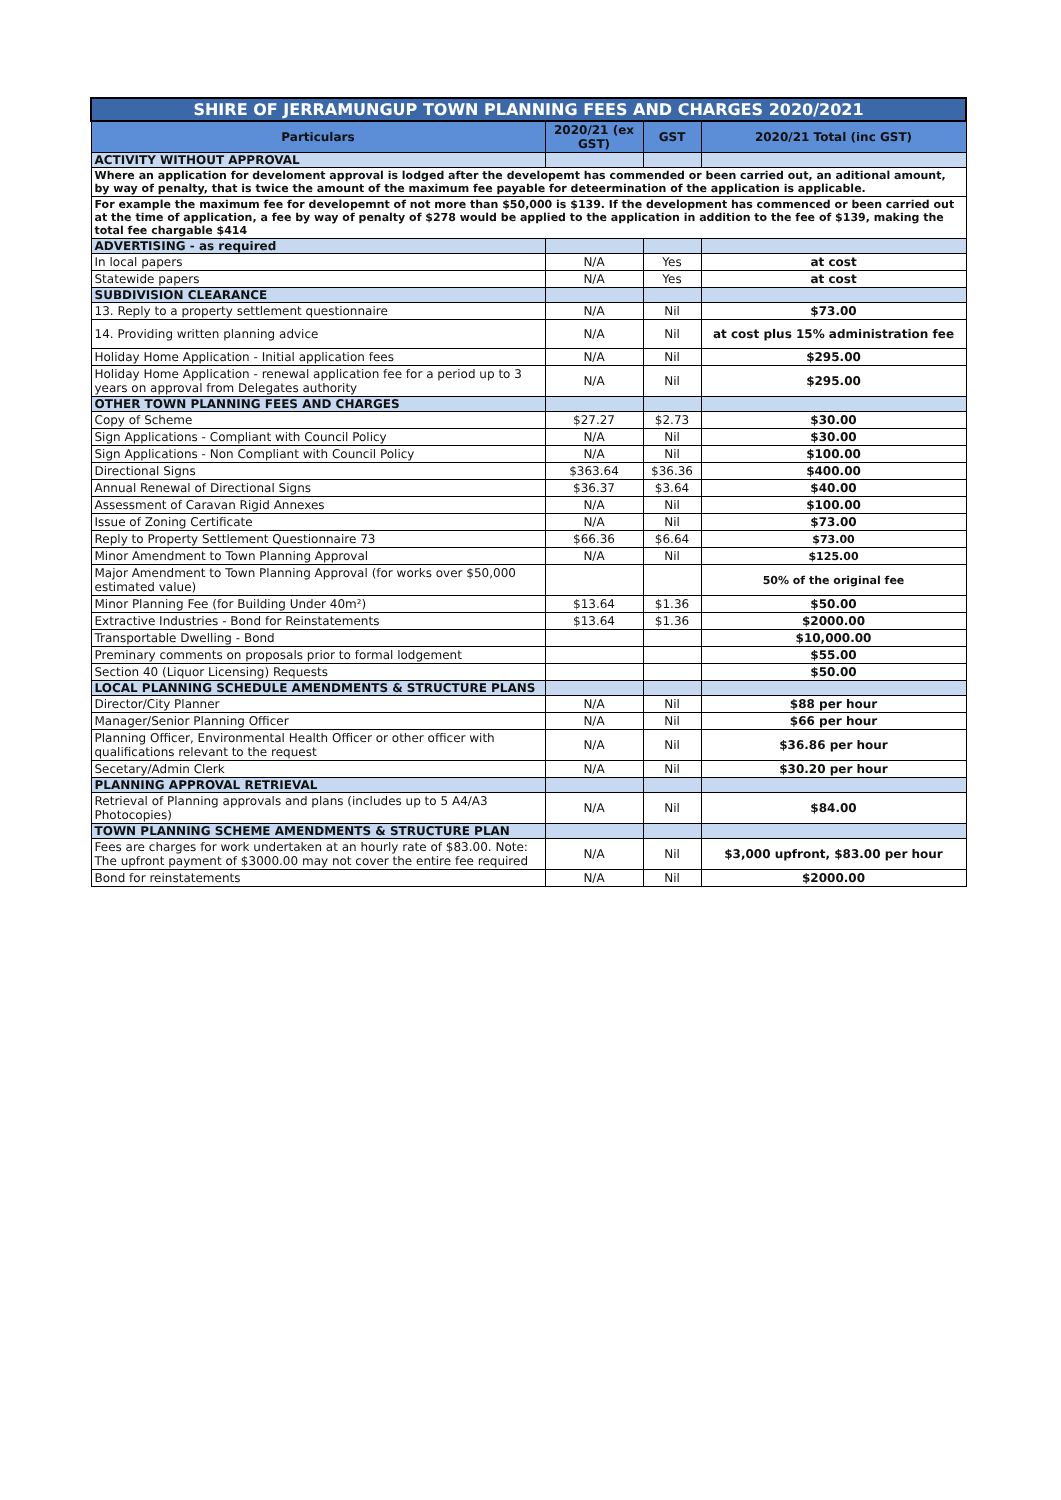| SHIRE OF JERRAMUNGUP TOWN PLANNING FEES AND CHARGES 2020/2021 | | | |
| --- | --- | --- | --- |
| Particulars | 2020/21 (ex GST) | GST | 2020/21 Total (inc GST) |
| ACTIVITY WITHOUT APPROVAL | | | |
| Where an application for develoment approval is lodged after the developemt has commended or been carried out, an aditional amount, by way of penalty, that is twice the amount of the maximum fee payable for deteermination of the application is applicable. | | | |
| For example the maximum fee for developemnt of not more than $50,000 is $139. If the development has commenced or been carried out at the time of application, a fee by way of penalty of $278 would be applied to the application in addition to the fee of $139, making the total fee chargable $414 | | | |
| ADVERTISING - as required | | | |
| In local papers | N/A | Yes | at cost |
| Statewide papers | N/A | Yes | at cost |
| SUBDIVISION CLEARANCE | | | |
| 13. Reply to a property settlement questionnaire | N/A | Nil | $73.00 |
| 14. Providing written planning advice | N/A | Nil | at cost plus 15% administration fee |
| Holiday Home Application - Initial application fees | N/A | Nil | $295.00 |
| Holiday Home Application - renewal application fee for a period up to 3 years on approval from Delegates authority | N/A | Nil | $295.00 |
| OTHER TOWN PLANNING FEES AND CHARGES | | | |
| Copy of Scheme | $27.27 | $2.73 | $30.00 |
| Sign Applications - Compliant with Council Policy | N/A | Nil | $30.00 |
| Sign Applications - Non Compliant with Council Policy | N/A | Nil | $100.00 |
| Directional Signs | $363.64 | $36.36 | $400.00 |
| Annual Renewal of Directional Signs | $36.37 | $3.64 | $40.00 |
| Assessment of Caravan Rigid Annexes | N/A | Nil | $100.00 |
| Issue of Zoning Certificate | N/A | Nil | $73.00 |
| Reply to Property Settlement Questionnaire 73 | $66.36 | $6.64 | $73.00 |
| Minor Amendment to Town Planning Approval | N/A | Nil | $125.00 |
| Major Amendment to Town Planning Approval (for works over $50,000 estimated value) | | | 50% of the original fee |
| Minor Planning Fee (for Building Under 40m²) | $13.64 | $1.36 | $50.00 |
| Extractive Industries - Bond for Reinstatements | $13.64 | $1.36 | $2000.00 |
| Transportable Dwelling - Bond | | | $10,000.00 |
| Preminary comments on proposals prior to formal lodgement | | | $55.00 |
| Section 40 (Liquor Licensing) Requests | | | $50.00 |
| LOCAL PLANNING SCHEDULE AMENDMENTS & STRUCTURE PLANS | | | |
| Director/City Planner | N/A | Nil | $88 per hour |
| Manager/Senior Planning Officer | N/A | Nil | $66 per hour |
| Planning Officer, Environmental Health Officer or other officer with qualifications relevant to the request | N/A | Nil | $36.86 per hour |
| Secetary/Admin Clerk | N/A | Nil | $30.20 per hour |
| PLANNING APPROVAL RETRIEVAL | | | |
| Retrieval of Planning approvals and plans (includes up to 5 A4/A3 Photocopies) | N/A | Nil | $84.00 |
| TOWN PLANNING SCHEME AMENDMENTS & STRUCTURE PLAN | | | |
| Fees are charges for work undertaken at an hourly rate of $83.00. Note: The upfront payment of $3000.00 may not cover the entire fee required | N/A | Nil | $3,000 upfront, $83.00 per hour |
| Bond for reinstatements | N/A | Nil | $2000.00 |